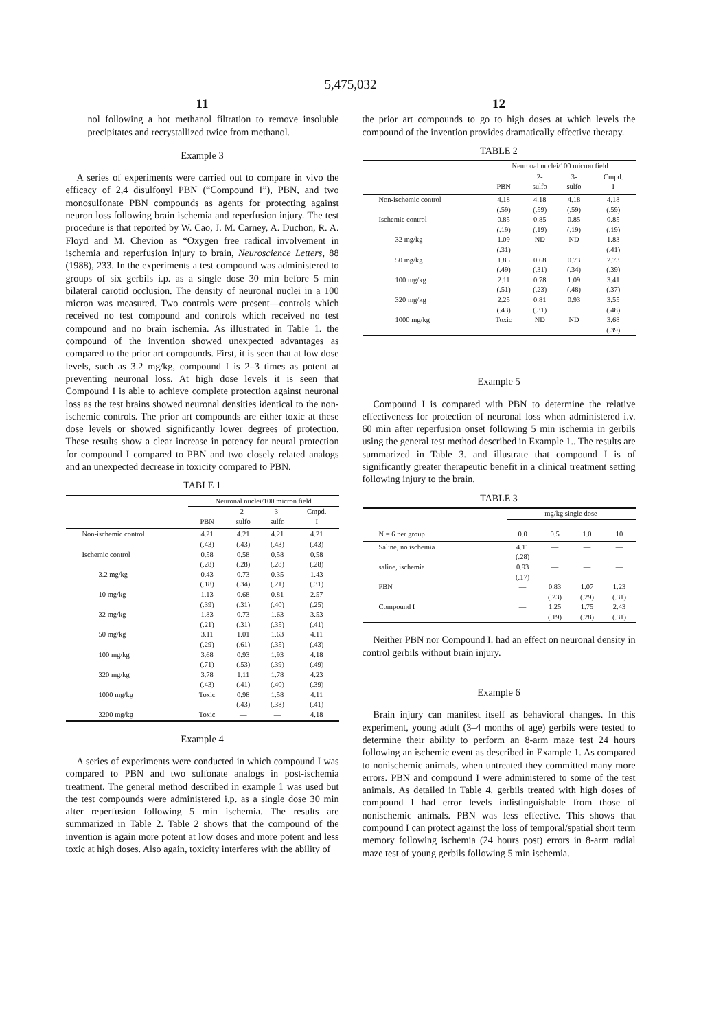5,475,032
11
nol following a hot methanol filtration to remove insoluble precipitates and recrystallized twice from methanol.
Example 3
A series of experiments were carried out to compare in vivo the efficacy of 2,4 disulfonyl PBN (“Compound I”), PBN, and two monosulfonate PBN compounds as agents for protecting against neuron loss following brain ischemia and reperfusion injury. The test procedure is that reported by W. Cao, J. M. Carney, A. Duchon, R. A. Floyd and M. Chevion as “Oxygen free radical involvement in ischemia and reperfusion injury to brain, Neuroscience Letters, 88 (1988), 233. In the experiments a test compound was administered to groups of six gerbils i.p. as a single dose 30 min before 5 min bilateral carotid occlusion. The density of neuronal nuclei in a 100 micron was measured. Two controls were present—controls which received no test compound and controls which received no test compound and no brain ischemia. As illustrated in Table 1. the compound of the invention showed unexpected advantages as compared to the prior art compounds. First, it is seen that at low dose levels, such as 3.2 mg/kg, compound I is 2–3 times as potent at preventing neuronal loss. At high dose levels it is seen that Compound I is able to achieve complete protection against neuronal loss as the test brains showed neuronal densities identical to the non-ischemic controls. The prior art compounds are either toxic at these dose levels or showed significantly lower degrees of protection. These results show a clear increase in potency for neural protection for compound I compared to PBN and two closely related analogs and an unexpected decrease in toxicity compared to PBN.
TABLE 1
| | Neuronal nuclei/100 micron field | | | |
| --- | --- | --- | --- | --- |
| | PBN | 2- sulfo | 3- sulfo | Cmpd. I |
| Non-ischemic control | 4.21 (.43) | 4.21 (.43) | 4.21 (.43) | 4.21 (.43) |
| Ischemic control | 0.58 (.28) | 0.58 (.28) | 0.58 (.28) | 0.58 (.28) |
| 3.2 mg/kg | 0.43 (.18) | 0.73 (.34) | 0.35 (.21) | 1.43 (.31) |
| 10 mg/kg | 1.13 (.39) | 0.68 (.31) | 0.81 (.40) | 2.57 (.25) |
| 32 mg/kg | 1.83 (.21) | 0.73 (.31) | 1.63 (.35) | 3.53 (.41) |
| 50 mg/kg | 3.11 (.29) | 1.01 (.61) | 1.63 (.35) | 4.11 (.43) |
| 100 mg/kg | 3.68 (.71) | 0.93 (.53) | 1.93 (.39) | 4.18 (.49) |
| 320 mg/kg | 3.78 (.43) | 1.11 (.41) | 1.78 (.40) | 4.23 (.39) |
| 1000 mg/kg | Toxic | 0.98 (.43) | 1.58 (.38) | 4.11 (.41) |
| 3200 mg/kg | Toxic | — | — | 4.18 |
Example 4
A series of experiments were conducted in which compound I was compared to PBN and two sulfonate analogs in post-ischemia treatment. The general method described in example 1 was used but the test compounds were administered i.p. as a single dose 30 min after reperfusion following 5 min ischemia. The results are summarized in Table 2. Table 2 shows that the compound of the invention is again more potent at low doses and more potent and less toxic at high doses. Also again, toxicity interferes with the ability of
12
the prior art compounds to go to high doses at which levels the compound of the invention provides dramatically effective therapy.
TABLE 2
| | Neuronal nuclei/100 micron field | | | |
| --- | --- | --- | --- | --- |
| | PBN | 2- sulfo | 3- sulfo | Cmpd. I |
| Non-ischemic control | 4.18 (.59) | 4.18 (.59) | 4.18 (.59) | 4.18 (.59) |
| Ischemic control | 0.85 (.19) | 0.85 (.19) | 0.85 (.19) | 0.85 (.19) |
| 32 mg/kg | 1.09 (.31) | ND | ND | 1.83 (.41) |
| 50 mg/kg | 1.85 (.49) | 0.68 (.31) | 0.73 (.34) | 2.73 (.39) |
| 100 mg/kg | 2.11 (.51) | 0.78 (.23) | 1.09 (.48) | 3.41 (.37) |
| 320 mg/kg | 2.25 (.43) | 0.81 (.31) | 0.93 | 3.55 (.48) |
| 1000 mg/kg | Toxic | ND | ND | 3.68 (.39) |
Example 5
Compound I is compared with PBN to determine the relative effectiveness for protection of neuronal loss when administered i.v. 60 min after reperfusion onset following 5 min ischemia in gerbils using the general test method described in Example 1.. The results are summarized in Table 3. and illustrate that compound I is of significantly greater therapeutic benefit in a clinical treatment setting following injury to the brain.
TABLE 3
| | mg/kg single dose | | | |
| --- | --- | --- | --- | --- |
| N = 6 per group | 0.0 | 0.5 | 1.0 | 10 |
| Saline, no ischemia | 4.11 (.28) | — | — | — |
| saline, ischemia | 0.93 (.17) | — | — | — |
| PBN | — | 0.83 (.23) | 1.07 (.29) | 1.23 (.31) |
| Compound I | — | 1.25 (.19) | 1.75 (.28) | 2.43 (.31) |
Neither PBN nor Compound I. had an effect on neuronal density in control gerbils without brain injury.
Example 6
Brain injury can manifest itself as behavioral changes. In this experiment, young adult (3–4 months of age) gerbils were tested to determine their ability to perform an 8-arm maze test 24 hours following an ischemic event as described in Example 1. As compared to nonischemic animals, when untreated they committed many more errors. PBN and compound I were administered to some of the test animals. As detailed in Table 4. gerbils treated with high doses of compound I had error levels indistinguishable from those of nonischemic animals. PBN was less effective. This shows that compound I can protect against the loss of temporal/spatial short term memory following ischemia (24 hours post) errors in 8-arm radial maze test of young gerbils following 5 min ischemia.